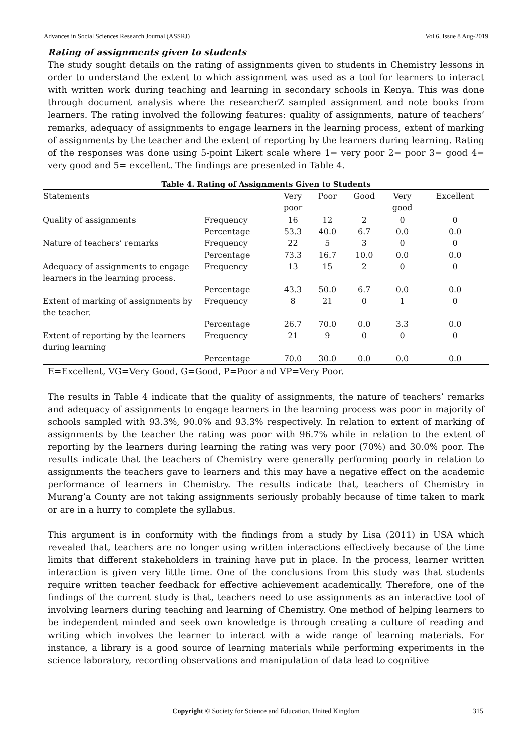Advances in Social Sciences Research Journal (ASSRJ) Vol.6, Issue 8 Aug-2019
Rating of assignments given to students
The study sought details on the rating of assignments given to students in Chemistry lessons in order to understand the extent to which assignment was used as a tool for learners to interact with written work during teaching and learning in secondary schools in Kenya. This was done through document analysis where the researcherZ sampled assignment and note books from learners. The rating involved the following features: quality of assignments, nature of teachers’ remarks, adequacy of assignments to engage learners in the learning process, extent of marking of assignments by the teacher and the extent of reporting by the learners during learning. Rating of the responses was done using 5-point Likert scale where 1= very poor 2= poor 3= good 4= very good and 5= excellent. The findings are presented in Table 4.
Table 4. Rating of Assignments Given to Students
| Statements | | Very poor | Poor | Good | Very good | Excellent |
| --- | --- | --- | --- | --- | --- | --- |
| Quality of assignments | Frequency | 16 | 12 | 2 | 0 | 0 |
| | Percentage | 53.3 | 40.0 | 6.7 | 0.0 | 0.0 |
| Nature of teachers’ remarks | Frequency | 22 | 5 | 3 | 0 | 0 |
| | Percentage | 73.3 | 16.7 | 10.0 | 0.0 | 0.0 |
| Adequacy of assignments to engage learners in the learning process. | Frequency | 13 | 15 | 2 | 0 | 0 |
| | Percentage | 43.3 | 50.0 | 6.7 | 0.0 | 0.0 |
| Extent of marking of assignments by the teacher. | Frequency | 8 | 21 | 0 | 1 | 0 |
| | Percentage | 26.7 | 70.0 | 0.0 | 3.3 | 0.0 |
| Extent of reporting by the learners during learning | Frequency | 21 | 9 | 0 | 0 | 0 |
| | Percentage | 70.0 | 30.0 | 0.0 | 0.0 | 0.0 |
E=Excellent, VG=Very Good, G=Good, P=Poor and VP=Very Poor.
The results in Table 4 indicate that the quality of assignments, the nature of teachers’ remarks and adequacy of assignments to engage learners in the learning process was poor in majority of schools sampled with 93.3%, 90.0% and 93.3% respectively. In relation to extent of marking of assignments by the teacher the rating was poor with 96.7% while in relation to the extent of reporting by the learners during learning the rating was very poor (70%) and 30.0% poor. The results indicate that the teachers of Chemistry were generally performing poorly in relation to assignments the teachers gave to learners and this may have a negative effect on the academic performance of learners in Chemistry. The results indicate that, teachers of Chemistry in Murang’a County are not taking assignments seriously probably because of time taken to mark or are in a hurry to complete the syllabus.
This argument is in conformity with the findings from a study by Lisa (2011) in USA which revealed that, teachers are no longer using written interactions effectively because of the time limits that different stakeholders in training have put in place. In the process, learner written interaction is given very little time. One of the conclusions from this study was that students require written teacher feedback for effective achievement academically. Therefore, one of the findings of the current study is that, teachers need to use assignments as an interactive tool of involving learners during teaching and learning of Chemistry. One method of helping learners to be independent minded and seek own knowledge is through creating a culture of reading and writing which involves the learner to interact with a wide range of learning materials. For instance, a library is a good source of learning materials while performing experiments in the science laboratory, recording observations and manipulation of data lead to cognitive
Copyright © Society for Science and Education, United Kingdom 315